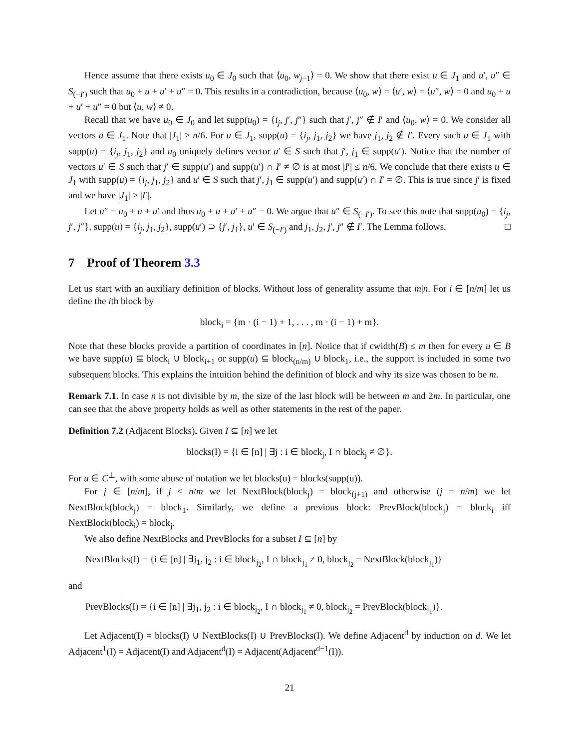Hence assume that there exists u<sub>0</sub> ∈ J<sub>0</sub> such that ⟨u<sub>0</sub>, w<sub>j−1</sub>⟩ = 0. We show that there exist u ∈ J<sub>1</sub> and u′, u″ ∈ S<sub>(−I′)</sub> such that u<sub>0</sub> + u + u′ + u″ = 0. This results in a contradiction, because ⟨u<sub>0</sub>, w⟩ = ⟨u′, w⟩ = ⟨u″, w⟩ = 0 and u<sub>0</sub> + u + u′ + u″ = 0 but ⟨u, w⟩ ≠ 0.
Recall that we have u<sub>0</sub> ∈ J<sub>0</sub> and let supp(u<sub>0</sub>) = {i<sub>j</sub>, j′, j″} such that j′, j″ ∉ I′ and ⟨u<sub>0</sub>, w⟩ = 0. We consider all vectors u ∈ J<sub>1</sub>. Note that |J<sub>1</sub>| > n/6. For u ∈ J<sub>1</sub>, supp(u) = {i<sub>j</sub>, j<sub>1</sub>, j<sub>2</sub>} we have j<sub>1</sub>, j<sub>2</sub> ∉ I′. Every such u ∈ J<sub>1</sub> with supp(u) = {i<sub>j</sub>, j<sub>1</sub>, j<sub>2</sub>} and u<sub>0</sub> uniquely defines vector u′ ∈ S such that j′, j<sub>1</sub> ∈ supp(u′). Notice that the number of vectors u′ ∈ S such that j′ ∈ supp(u′) and supp(u′) ∩ I′ ≠ ∅ is at most |I′| ≤ n/6. We conclude that there exists u ∈ J<sub>1</sub> with supp(u) = {i<sub>j</sub>, j<sub>1</sub>, j<sub>2</sub>} and u′ ∈ S such that j′, j<sub>1</sub> ∈ supp(u′) and supp(u′) ∩ I′ = ∅. This is true since j′ is fixed and we have |J<sub>1</sub>| > |I′|.
Let u″ = u<sub>0</sub> + u + u′ and thus u<sub>0</sub> + u + u′ + u″ = 0. We argue that u″ ∈ S<sub>(−I′)</sub>. To see this note that supp(u<sub>0</sub>) = {i<sub>j</sub>, j′, j″}, supp(u) = {i<sub>j</sub>, j<sub>1</sub>, j<sub>2</sub>}, supp(u′) ⊃ {j′, j<sub>1</sub>}, u′ ∈ S<sub>(−I′)</sub> and j<sub>1</sub>, j<sub>2</sub>, j′, j″ ∉ I′. The Lemma follows. □
7 Proof of Theorem 3.3
Let us start with an auxiliary definition of blocks. Without loss of generality assume that m|n. For i ∈ [n/m] let us define the ith block by
block<sub>i</sub> = {m · (i − 1) + 1, . . . , m · (i − 1) + m}.
Note that these blocks provide a partition of coordinates in [n]. Notice that if cwidth(B) ≤ m then for every u ∈ B we have supp(u) ⊆ block<sub>i</sub> ∪ block<sub>i+1</sub> or supp(u) ⊆ block<sub>(n/m)</sub> ∪ block<sub>1</sub>, i.e., the support is included in some two subsequent blocks. This explains the intuition behind the definition of block and why its size was chosen to be m.
Remark 7.1. In case n is not divisible by m, the size of the last block will be between m and 2m. In particular, one can see that the above property holds as well as other statements in the rest of the paper.
Definition 7.2 (Adjacent Blocks). Given I ⊆ [n] we let
blocks(I) = {i ∈ [n] | ∃j : i ∈ block<sub>j</sub>, I ∩ block<sub>j</sub> ≠ ∅}.
For u ∈ C<sup>⊥</sup>, with some abuse of notation we let blocks(u) = blocks(supp(u)).
For j ∈ [n/m], if j < n/m we let NextBlock(block<sub>j</sub>) = block<sub>(j+1)</sub> and otherwise (j = n/m) we let NextBlock(block<sub>j</sub>) = block<sub>1</sub>. Similarly, we define a previous block: PrevBlock(block<sub>j</sub>) = block<sub>i</sub> iff NextBlock(block<sub>i</sub>) = block<sub>j</sub>.
We also define NextBlocks and PrevBlocks for a subset I ⊆ [n] by
NextBlocks(I) = {i ∈ [n] | ∃j<sub>1</sub>, j<sub>2</sub> : i ∈ block<sub>j<sub>2</sub></sub>, I ∩ block<sub>j<sub>1</sub></sub> ≠ 0, block<sub>j<sub>2</sub></sub> = NextBlock(block<sub>j<sub>1</sub></sub>)}
and
PrevBlocks(I) = {i ∈ [n] | ∃j<sub>1</sub>, j<sub>2</sub> : i ∈ block<sub>j<sub>2</sub></sub>, I ∩ block<sub>j<sub>1</sub></sub> ≠ 0, block<sub>j<sub>2</sub></sub> = PrevBlock(block<sub>j<sub>1</sub></sub>)}.
Let Adjacent(I) = blocks(I) ∪ NextBlocks(I) ∪ PrevBlocks(I). We define Adjacent<sup>d</sup> by induction on d. We let Adjacent<sup>1</sup>(I) = Adjacent(I) and Adjacent<sup>d</sup>(I) = Adjacent(Adjacent<sup>d−1</sup>(I)).
21